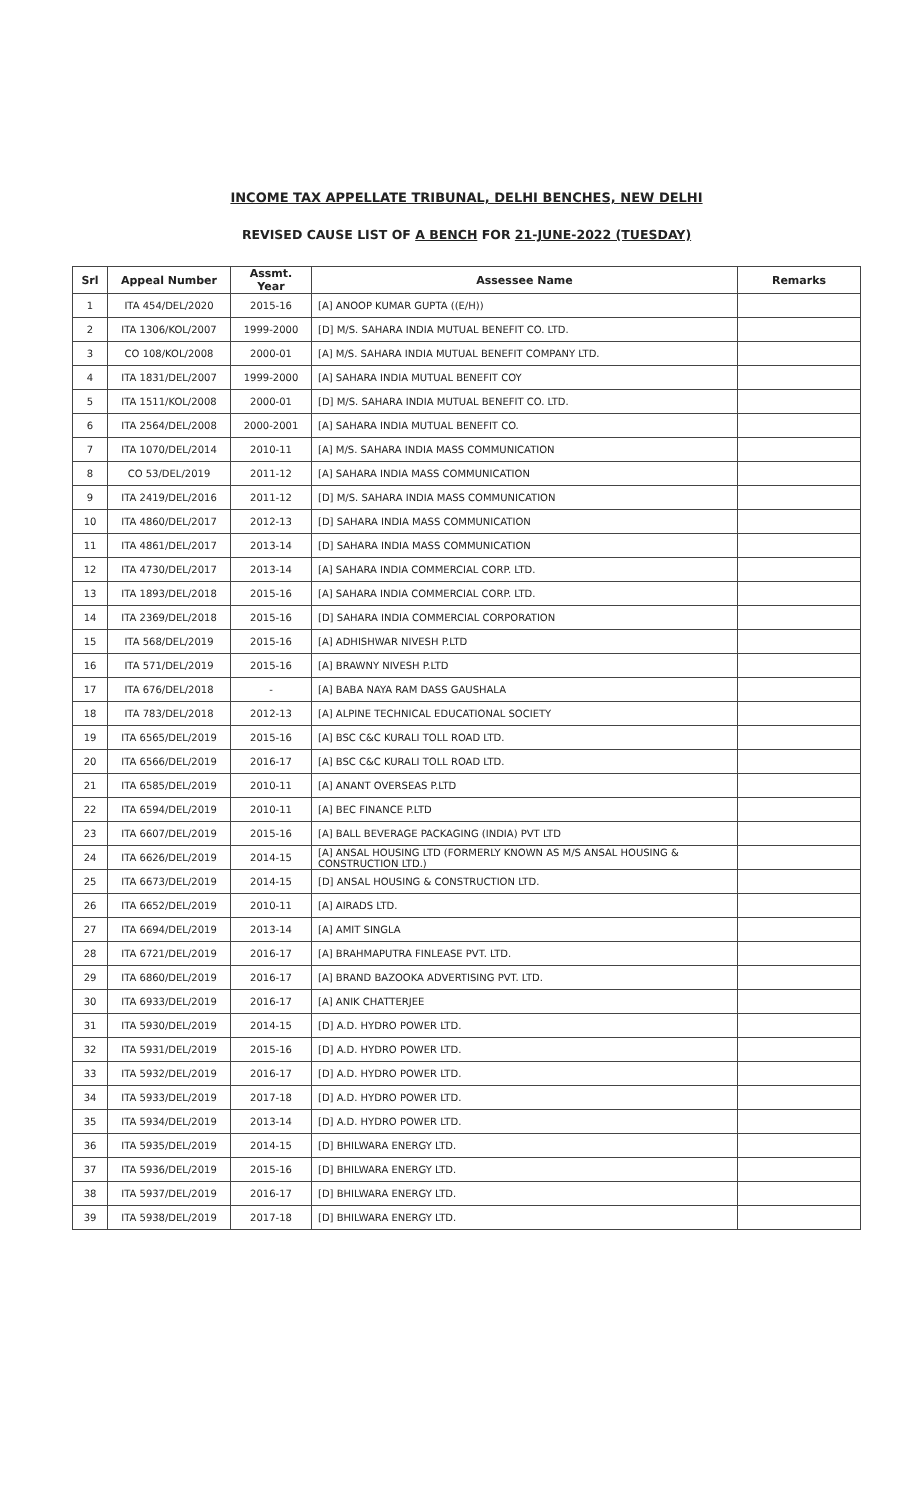INCOME TAX APPELLATE TRIBUNAL, DELHI BENCHES, NEW DELHI
REVISED CAUSE LIST OF A BENCH FOR 21-JUNE-2022 (TUESDAY)
| Srl | Appeal Number | Assmt. Year | Assessee Name | Remarks |
| --- | --- | --- | --- | --- |
| 1 | ITA 454/DEL/2020 | 2015-16 | [A] ANOOP KUMAR GUPTA ((E/H)) | |
| 2 | ITA 1306/KOL/2007 | 1999-2000 | [D] M/S. SAHARA INDIA MUTUAL BENEFIT CO. LTD. | |
| 3 | CO 108/KOL/2008 | 2000-01 | [A] M/S. SAHARA INDIA MUTUAL BENEFIT COMPANY LTD. | |
| 4 | ITA 1831/DEL/2007 | 1999-2000 | [A] SAHARA INDIA MUTUAL BENEFIT COY | |
| 5 | ITA 1511/KOL/2008 | 2000-01 | [D] M/S. SAHARA INDIA MUTUAL BENEFIT CO. LTD. | |
| 6 | ITA 2564/DEL/2008 | 2000-2001 | [A] SAHARA INDIA MUTUAL BENEFIT CO. | |
| 7 | ITA 1070/DEL/2014 | 2010-11 | [A] M/S. SAHARA INDIA MASS COMMUNICATION | |
| 8 | CO 53/DEL/2019 | 2011-12 | [A] SAHARA INDIA MASS COMMUNICATION | |
| 9 | ITA 2419/DEL/2016 | 2011-12 | [D] M/S. SAHARA INDIA MASS COMMUNICATION | |
| 10 | ITA 4860/DEL/2017 | 2012-13 | [D] SAHARA INDIA MASS COMMUNICATION | |
| 11 | ITA 4861/DEL/2017 | 2013-14 | [D] SAHARA INDIA MASS COMMUNICATION | |
| 12 | ITA 4730/DEL/2017 | 2013-14 | [A] SAHARA INDIA COMMERCIAL CORP. LTD. | |
| 13 | ITA 1893/DEL/2018 | 2015-16 | [A] SAHARA INDIA COMMERCIAL CORP. LTD. | |
| 14 | ITA 2369/DEL/2018 | 2015-16 | [D] SAHARA INDIA COMMERCIAL CORPORATION | |
| 15 | ITA 568/DEL/2019 | 2015-16 | [A] ADHISHWAR NIVESH P.LTD | |
| 16 | ITA 571/DEL/2019 | 2015-16 | [A] BRAWNY NIVESH P.LTD | |
| 17 | ITA 676/DEL/2018 | - | [A] BABA NAYA RAM DASS GAUSHALA | |
| 18 | ITA 783/DEL/2018 | 2012-13 | [A] ALPINE TECHNICAL EDUCATIONAL SOCIETY | |
| 19 | ITA 6565/DEL/2019 | 2015-16 | [A] BSC C&C KURALI TOLL ROAD LTD. | |
| 20 | ITA 6566/DEL/2019 | 2016-17 | [A] BSC C&C KURALI TOLL ROAD LTD. | |
| 21 | ITA 6585/DEL/2019 | 2010-11 | [A] ANANT OVERSEAS P.LTD | |
| 22 | ITA 6594/DEL/2019 | 2010-11 | [A] BEC FINANCE P.LTD | |
| 23 | ITA 6607/DEL/2019 | 2015-16 | [A] BALL BEVERAGE PACKAGING (INDIA) PVT LTD | |
| 24 | ITA 6626/DEL/2019 | 2014-15 | [A] ANSAL HOUSING LTD (FORMERLY KNOWN AS M/S ANSAL HOUSING & CONSTRUCTION LTD.) | |
| 25 | ITA 6673/DEL/2019 | 2014-15 | [D] ANSAL HOUSING & CONSTRUCTION LTD. | |
| 26 | ITA 6652/DEL/2019 | 2010-11 | [A] AIRADS LTD. | |
| 27 | ITA 6694/DEL/2019 | 2013-14 | [A] AMIT SINGLA | |
| 28 | ITA 6721/DEL/2019 | 2016-17 | [A] BRAHMAPUTRA FINLEASE PVT. LTD. | |
| 29 | ITA 6860/DEL/2019 | 2016-17 | [A] BRAND BAZOOKA ADVERTISING PVT. LTD. | |
| 30 | ITA 6933/DEL/2019 | 2016-17 | [A] ANIK CHATTERJEE | |
| 31 | ITA 5930/DEL/2019 | 2014-15 | [D] A.D. HYDRO POWER LTD. | |
| 32 | ITA 5931/DEL/2019 | 2015-16 | [D] A.D. HYDRO POWER LTD. | |
| 33 | ITA 5932/DEL/2019 | 2016-17 | [D] A.D. HYDRO POWER LTD. | |
| 34 | ITA 5933/DEL/2019 | 2017-18 | [D] A.D. HYDRO POWER LTD. | |
| 35 | ITA 5934/DEL/2019 | 2013-14 | [D] A.D. HYDRO POWER LTD. | |
| 36 | ITA 5935/DEL/2019 | 2014-15 | [D] BHILWARA ENERGY LTD. | |
| 37 | ITA 5936/DEL/2019 | 2015-16 | [D] BHILWARA ENERGY LTD. | |
| 38 | ITA 5937/DEL/2019 | 2016-17 | [D] BHILWARA ENERGY LTD. | |
| 39 | ITA 5938/DEL/2019 | 2017-18 | [D] BHILWARA ENERGY LTD. | |